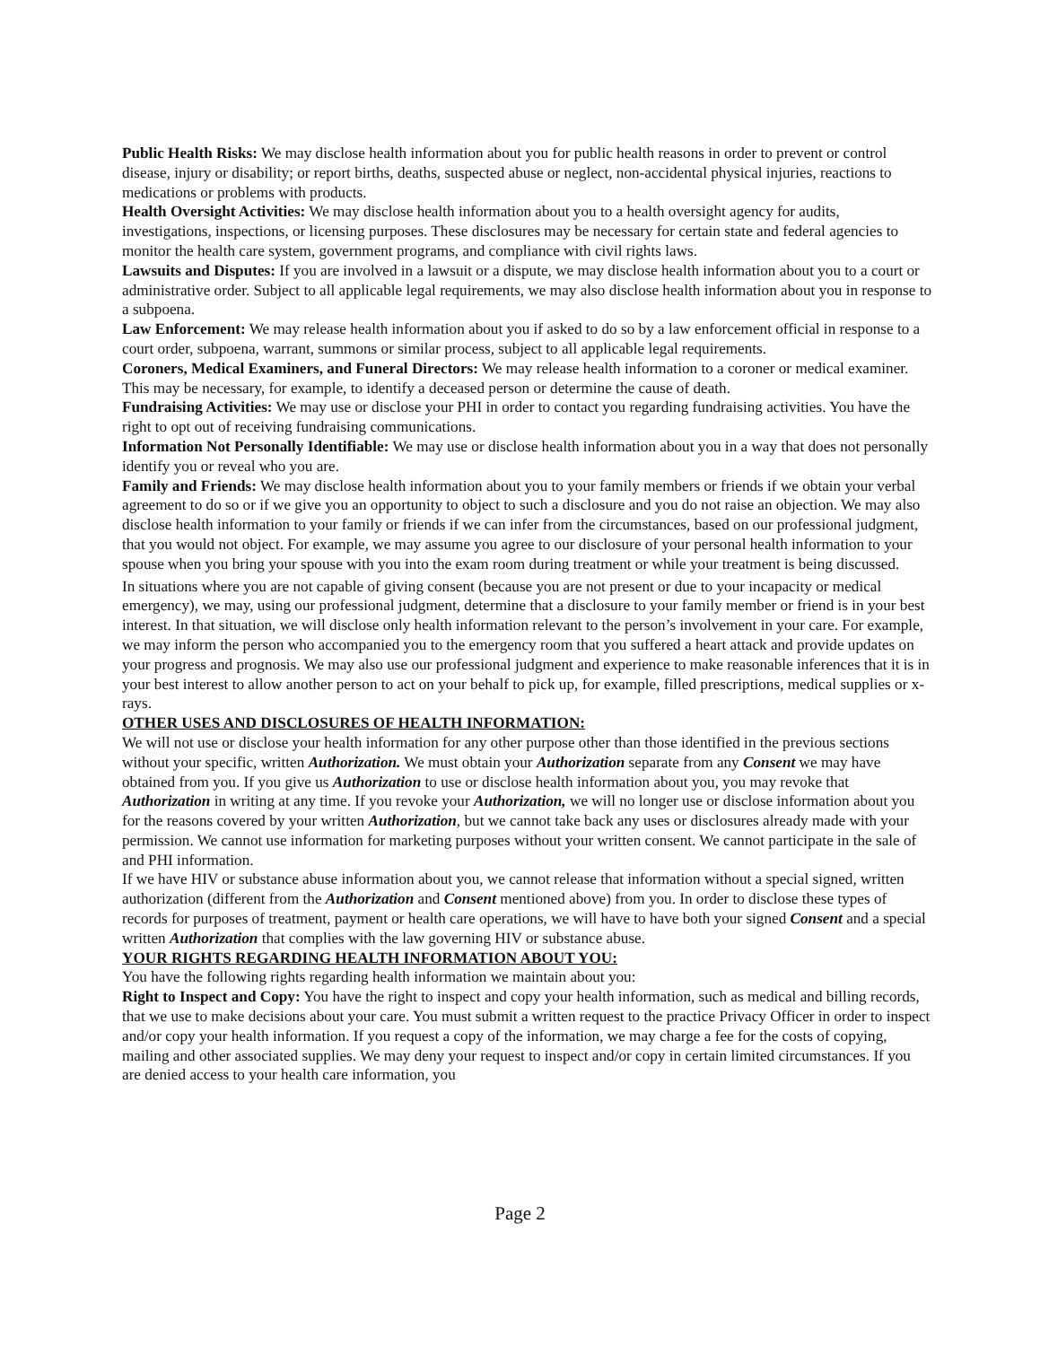Public Health Risks: We may disclose health information about you for public health reasons in order to prevent or control disease, injury or disability; or report births, deaths, suspected abuse or neglect, non-accidental physical injuries, reactions to medications or problems with products.
Health Oversight Activities: We may disclose health information about you to a health oversight agency for audits, investigations, inspections, or licensing purposes. These disclosures may be necessary for certain state and federal agencies to monitor the health care system, government programs, and compliance with civil rights laws.
Lawsuits and Disputes: If you are involved in a lawsuit or a dispute, we may disclose health information about you to a court or administrative order. Subject to all applicable legal requirements, we may also disclose health information about you in response to a subpoena.
Law Enforcement: We may release health information about you if asked to do so by a law enforcement official in response to a court order, subpoena, warrant, summons or similar process, subject to all applicable legal requirements.
Coroners, Medical Examiners, and Funeral Directors: We may release health information to a coroner or medical examiner. This may be necessary, for example, to identify a deceased person or determine the cause of death.
Fundraising Activities: We may use or disclose your PHI in order to contact you regarding fundraising activities. You have the right to opt out of receiving fundraising communications.
Information Not Personally Identifiable: We may use or disclose health information about you in a way that does not personally identify you or reveal who you are.
Family and Friends: We may disclose health information about you to your family members or friends if we obtain your verbal agreement to do so or if we give you an opportunity to object to such a disclosure and you do not raise an objection. We may also disclose health information to your family or friends if we can infer from the circumstances, based on our professional judgment, that you would not object. For example, we may assume you agree to our disclosure of your personal health information to your spouse when you bring your spouse with you into the exam room during treatment or while your treatment is being discussed.
In situations where you are not capable of giving consent (because you are not present or due to your incapacity or medical emergency), we may, using our professional judgment, determine that a disclosure to your family member or friend is in your best interest. In that situation, we will disclose only health information relevant to the person’s involvement in your care. For example, we may inform the person who accompanied you to the emergency room that you suffered a heart attack and provide updates on your progress and prognosis. We may also use our professional judgment and experience to make reasonable inferences that it is in your best interest to allow another person to act on your behalf to pick up, for example, filled prescriptions, medical supplies or x-rays.
OTHER USES AND DISCLOSURES OF HEALTH INFORMATION:
We will not use or disclose your health information for any other purpose other than those identified in the previous sections without your specific, written Authorization. We must obtain your Authorization separate from any Consent we may have obtained from you. If you give us Authorization to use or disclose health information about you, you may revoke that Authorization in writing at any time. If you revoke your Authorization, we will no longer use or disclose information about you for the reasons covered by your written Authorization, but we cannot take back any uses or disclosures already made with your permission. We cannot use information for marketing purposes without your written consent. We cannot participate in the sale of and PHI information.
If we have HIV or substance abuse information about you, we cannot release that information without a special signed, written authorization (different from the Authorization and Consent mentioned above) from you. In order to disclose these types of records for purposes of treatment, payment or health care operations, we will have to have both your signed Consent and a special written Authorization that complies with the law governing HIV or substance abuse.
YOUR RIGHTS REGARDING HEALTH INFORMATION ABOUT YOU:
You have the following rights regarding health information we maintain about you:
Right to Inspect and Copy: You have the right to inspect and copy your health information, such as medical and billing records, that we use to make decisions about your care. You must submit a written request to the practice Privacy Officer in order to inspect and/or copy your health information. If you request a copy of the information, we may charge a fee for the costs of copying, mailing and other associated supplies. We may deny your request to inspect and/or copy in certain limited circumstances. If you are denied access to your health care information, you
Page 2